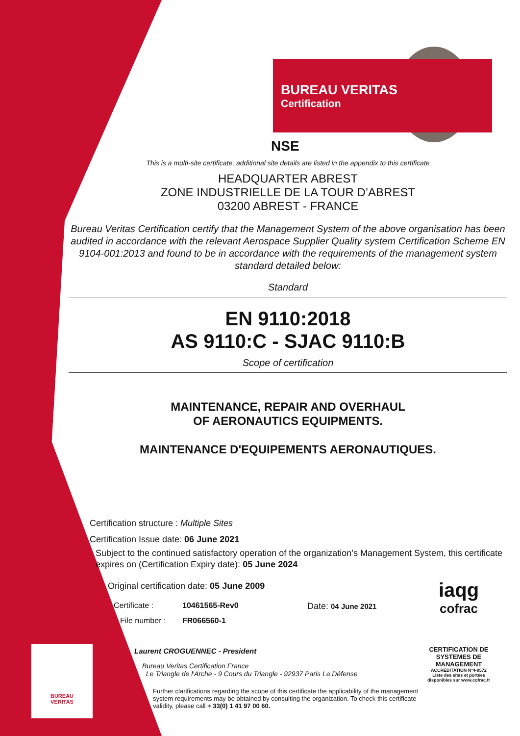BUREAU VERITAS
Certification
NSE
This is a multi-site certificate, additional site details are listed in the appendix to this certificate
HEADQUARTER ABREST
ZONE INDUSTRIELLE DE LA TOUR D’ABREST
03200 ABREST - FRANCE
Bureau Veritas Certification certify that the Management System of the above organisation has been audited in accordance with the relevant Aerospace Supplier Quality system Certification Scheme EN 9104-001:2013 and found to be in accordance with the requirements of the management system standard detailed below:
Standard
EN 9110:2018
AS 9110:C - SJAC 9110:B
Scope of certification
MAINTENANCE, REPAIR AND OVERHAUL
OF AERONAUTICS EQUIPMENTS.
MAINTENANCE D'EQUIPEMENTS AERONAUTIQUES.
Certification structure : Multiple Sites
Certification Issue date: 06 June 2021
Subject to the continued satisfactory operation of the organization’s Management System, this certificate expires on (Certification Expiry date): 05 June 2024
Original certification date: 05 June 2009
Certificate : 10461565-Rev0 Date: 04 June 2021
File number : FR066560-1
Laurent CROGUENNEC - President
Bureau Veritas Certification France
Le Triangle de l'Arche - 9 Cours du Triangle - 92937 Paris La Défense
Further clarifications regarding the scope of this certificate the applicability of the management system requirements may be obtained by consulting the organization. To check this certificate validity, please call + 33(0) 1 41 97 00 60.
BUREAU
VERITAS
iaqg
cofrac
CERTIFICATION DE SYSTEMES DE MANAGEMENT
ACCREDITATION N°4-0572
Liste des sites et portées disponibles sur www.cofrac.fr